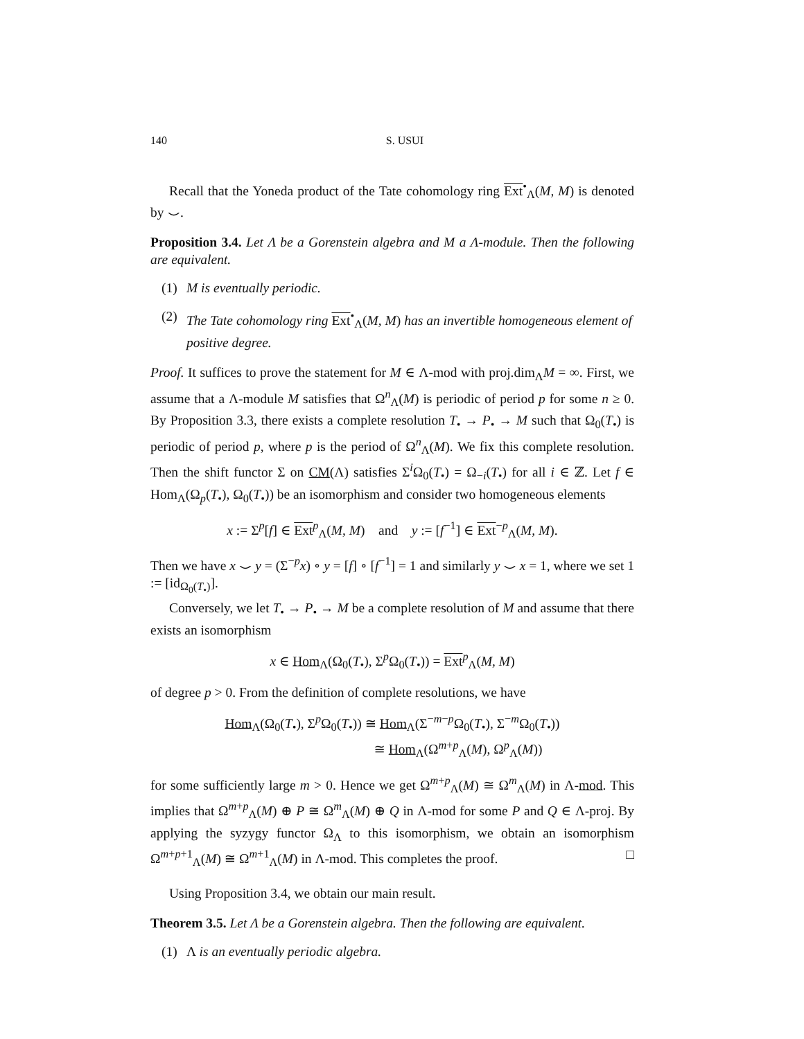140 S. USUI
Recall that the Yoneda product of the Tate cohomology ring Ext<sup>•</sup><sub>Λ</sub>(M, M) is denoted by ⌣.
Proposition 3.4. Let Λ be a Gorenstein algebra and M a Λ-module. Then the following are equivalent.
(1) M is eventually periodic.
(2) The Tate cohomology ring Ext<sup>•</sup><sub>Λ</sub>(M, M) has an invertible homogeneous element of positive degree.
Proof. It suffices to prove the statement for M ∈ Λ-mod with proj.dim<sub>Λ</sub>M = ∞. First, we assume that a Λ-module M satisfies that Ω<sup>n</sup><sub>Λ</sub>(M) is periodic of period p for some n ≥ 0. By Proposition 3.3, there exists a complete resolution T<sub>•</sub> → P<sub>•</sub> → M such that Ω<sub>0</sub>(T<sub>•</sub>) is periodic of period p, where p is the period of Ω<sup>n</sup><sub>Λ</sub>(M). We fix this complete resolution. Then the shift functor Σ on CM(Λ) satisfies Σ<sup>i</sup>Ω<sub>0</sub>(T<sub>•</sub>) = Ω<sub>−i</sub>(T<sub>•</sub>) for all i ∈ ℤ. Let f ∈ Hom<sub>Λ</sub>(Ω<sub>p</sub>(T<sub>•</sub>), Ω<sub>0</sub>(T<sub>•</sub>)) be an isomorphism and consider two homogeneous elements
x := Σ<sup>p</sup>[f] ∈ Ext<sup>p</sup><sub>Λ</sub>(M, M) and y := [f<sup>−1</sup>] ∈ Ext<sup>−p</sup><sub>Λ</sub>(M, M).
Then we have x ⌣ y = (Σ<sup>−p</sup>x) ∘ y = [f] ∘ [f<sup>−1</sup>] = 1 and similarly y ⌣ x = 1, where we set 1 := [id<sub>Ω<sub>0</sub>(T<sub>•</sub>)</sub>].
Conversely, we let T<sub>•</sub> → P<sub>•</sub> → M be a complete resolution of M and assume that there exists an isomorphism
x ∈ Hom<sub>Λ</sub>(Ω<sub>0</sub>(T<sub>•</sub>), Σ<sup>p</sup>Ω<sub>0</sub>(T<sub>•</sub>)) = Ext<sup>p</sup><sub>Λ</sub>(M, M)
of degree p > 0. From the definition of complete resolutions, we have
Hom<sub>Λ</sub>(Ω<sub>0</sub>(T<sub>•</sub>), Σ<sup>p</sup>Ω<sub>0</sub>(T<sub>•</sub>)) ≅ Hom<sub>Λ</sub>(Σ<sup>−m−p</sup>Ω<sub>0</sub>(T<sub>•</sub>), Σ<sup>−m</sup>Ω<sub>0</sub>(T<sub>•</sub>))
≅ Hom<sub>Λ</sub>(Ω<sup>m+p</sup><sub>Λ</sub>(M), Ω<sup>p</sup><sub>Λ</sub>(M))
for some sufficiently large m > 0. Hence we get Ω<sup>m+p</sup><sub>Λ</sub>(M) ≅ Ω<sup>m</sup><sub>Λ</sub>(M) in Λ-mod. This implies that Ω<sup>m+p</sup><sub>Λ</sub>(M) ⊕ P ≅ Ω<sup>m</sup><sub>Λ</sub>(M) ⊕ Q in Λ-mod for some P and Q ∈ Λ-proj. By applying the syzygy functor Ω<sub>Λ</sub> to this isomorphism, we obtain an isomorphism Ω<sup>m+p+1</sup><sub>Λ</sub>(M) ≅ Ω<sup>m+1</sup><sub>Λ</sub>(M) in Λ-mod. This completes the proof. □
Using Proposition 3.4, we obtain our main result.
Theorem 3.5. Let Λ be a Gorenstein algebra. Then the following are equivalent.
(1) Λ is an eventually periodic algebra.